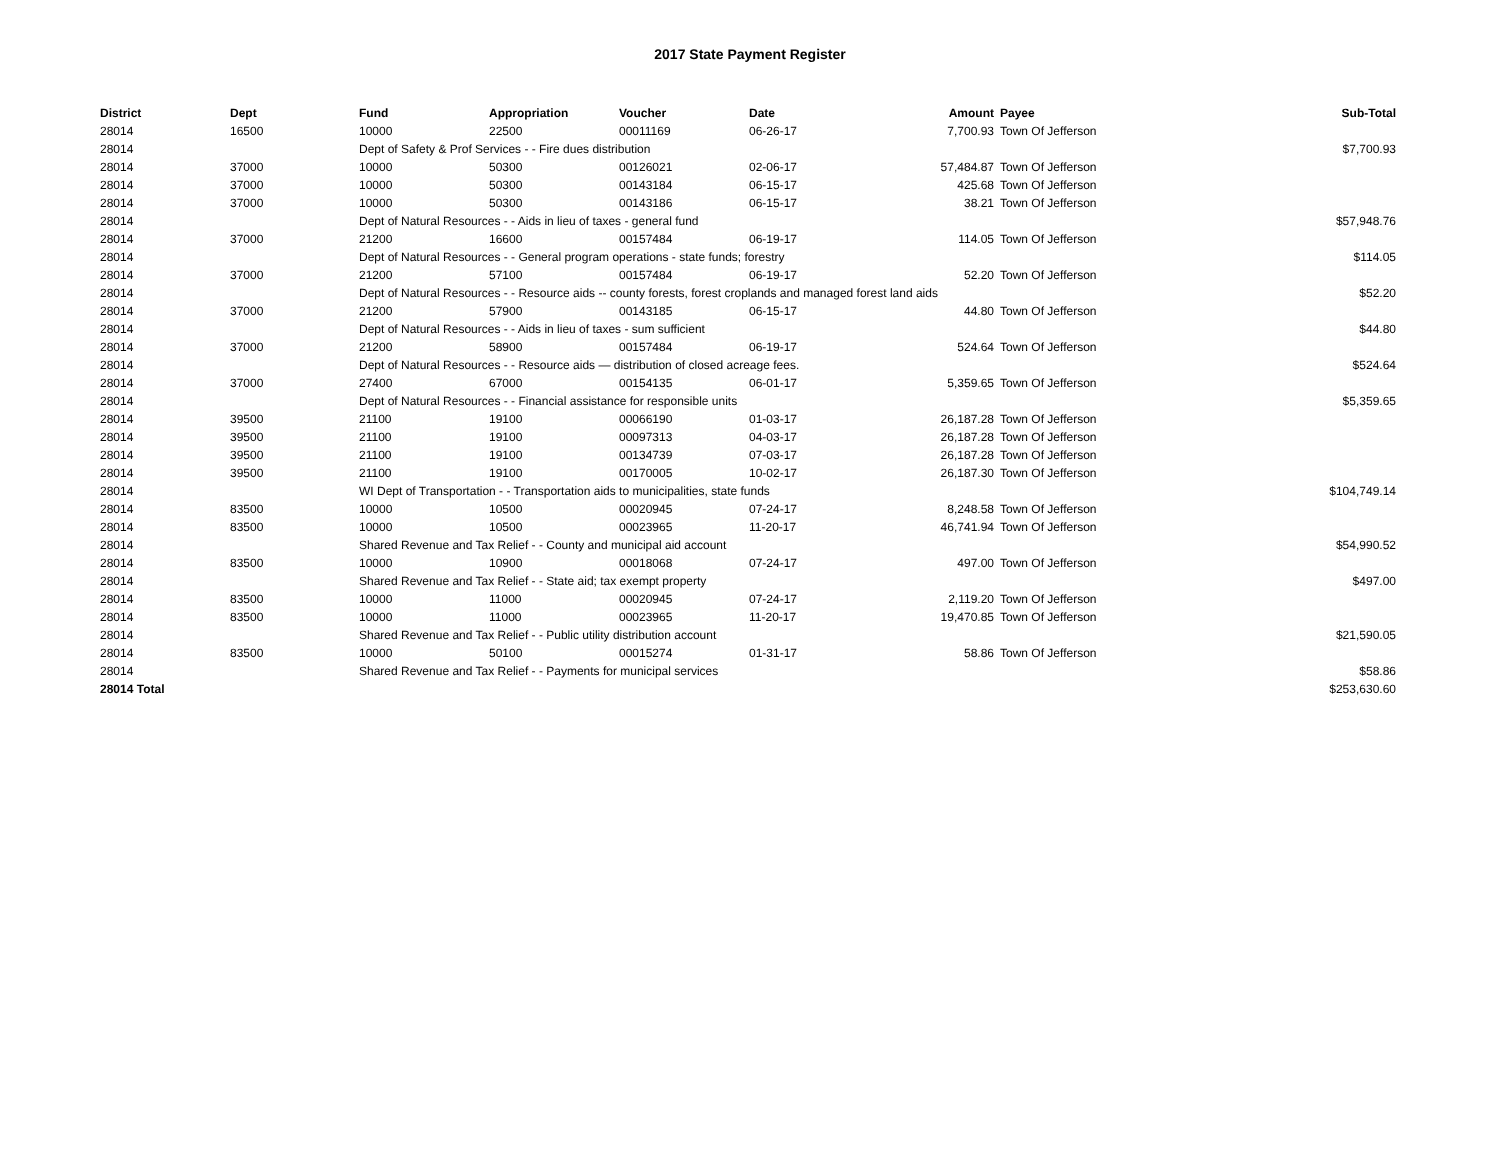2017 State Payment Register
| District | Dept | Fund | Appropriation | Voucher | Date | Amount | Payee | Sub-Total |
| --- | --- | --- | --- | --- | --- | --- | --- | --- |
| 28014 | 16500 | 10000 | 22500 | 00011169 | 06-26-17 | 7,700.93 | Town Of Jefferson | |
| 28014 | | Dept of Safety & Prof Services - - Fire dues distribution | | | | | | $7,700.93 |
| 28014 | 37000 | 10000 | 50300 | 00126021 | 02-06-17 | 57,484.87 | Town Of Jefferson | |
| 28014 | 37000 | 10000 | 50300 | 00143184 | 06-15-17 | 425.68 | Town Of Jefferson | |
| 28014 | 37000 | 10000 | 50300 | 00143186 | 06-15-17 | 38.21 | Town Of Jefferson | |
| 28014 | | Dept of Natural Resources - - Aids in lieu of taxes - general fund | | | | | | $57,948.76 |
| 28014 | 37000 | 21200 | 16600 | 00157484 | 06-19-17 | 114.05 | Town Of Jefferson | |
| 28014 | | Dept of Natural Resources - - General program operations - state funds; forestry | | | | | | $114.05 |
| 28014 | 37000 | 21200 | 57100 | 00157484 | 06-19-17 | 52.20 | Town Of Jefferson | |
| 28014 | | Dept of Natural Resources - - Resource aids -- county forests, forest croplands and managed forest land aids | | | | | | $52.20 |
| 28014 | 37000 | 21200 | 57900 | 00143185 | 06-15-17 | 44.80 | Town Of Jefferson | |
| 28014 | | Dept of Natural Resources - - Aids in lieu of taxes - sum sufficient | | | | | | $44.80 |
| 28014 | 37000 | 21200 | 58900 | 00157484 | 06-19-17 | 524.64 | Town Of Jefferson | |
| 28014 | | Dept of Natural Resources - - Resource aids — distribution of closed acreage fees. | | | | | | $524.64 |
| 28014 | 37000 | 27400 | 67000 | 00154135 | 06-01-17 | 5,359.65 | Town Of Jefferson | |
| 28014 | | Dept of Natural Resources - - Financial assistance for responsible units | | | | | | $5,359.65 |
| 28014 | 39500 | 21100 | 19100 | 00066190 | 01-03-17 | 26,187.28 | Town Of Jefferson | |
| 28014 | 39500 | 21100 | 19100 | 00097313 | 04-03-17 | 26,187.28 | Town Of Jefferson | |
| 28014 | 39500 | 21100 | 19100 | 00134739 | 07-03-17 | 26,187.28 | Town Of Jefferson | |
| 28014 | 39500 | 21100 | 19100 | 00170005 | 10-02-17 | 26,187.30 | Town Of Jefferson | |
| 28014 | | WI Dept of Transportation - - Transportation aids to municipalities, state funds | | | | | | $104,749.14 |
| 28014 | 83500 | 10000 | 10500 | 00020945 | 07-24-17 | 8,248.58 | Town Of Jefferson | |
| 28014 | 83500 | 10000 | 10500 | 00023965 | 11-20-17 | 46,741.94 | Town Of Jefferson | |
| 28014 | | Shared Revenue and Tax Relief - - County and municipal aid account | | | | | | $54,990.52 |
| 28014 | 83500 | 10000 | 10900 | 00018068 | 07-24-17 | 497.00 | Town Of Jefferson | |
| 28014 | | Shared Revenue and Tax Relief - - State aid; tax exempt property | | | | | | $497.00 |
| 28014 | 83500 | 10000 | 11000 | 00020945 | 07-24-17 | 2,119.20 | Town Of Jefferson | |
| 28014 | 83500 | 10000 | 11000 | 00023965 | 11-20-17 | 19,470.85 | Town Of Jefferson | |
| 28014 | | Shared Revenue and Tax Relief - - Public utility distribution account | | | | | | $21,590.05 |
| 28014 | 83500 | 10000 | 50100 | 00015274 | 01-31-17 | 58.86 | Town Of Jefferson | |
| 28014 | | Shared Revenue and Tax Relief - - Payments for municipal services | | | | | | $58.86 |
| 28014 Total | | | | | | | | $253,630.60 |